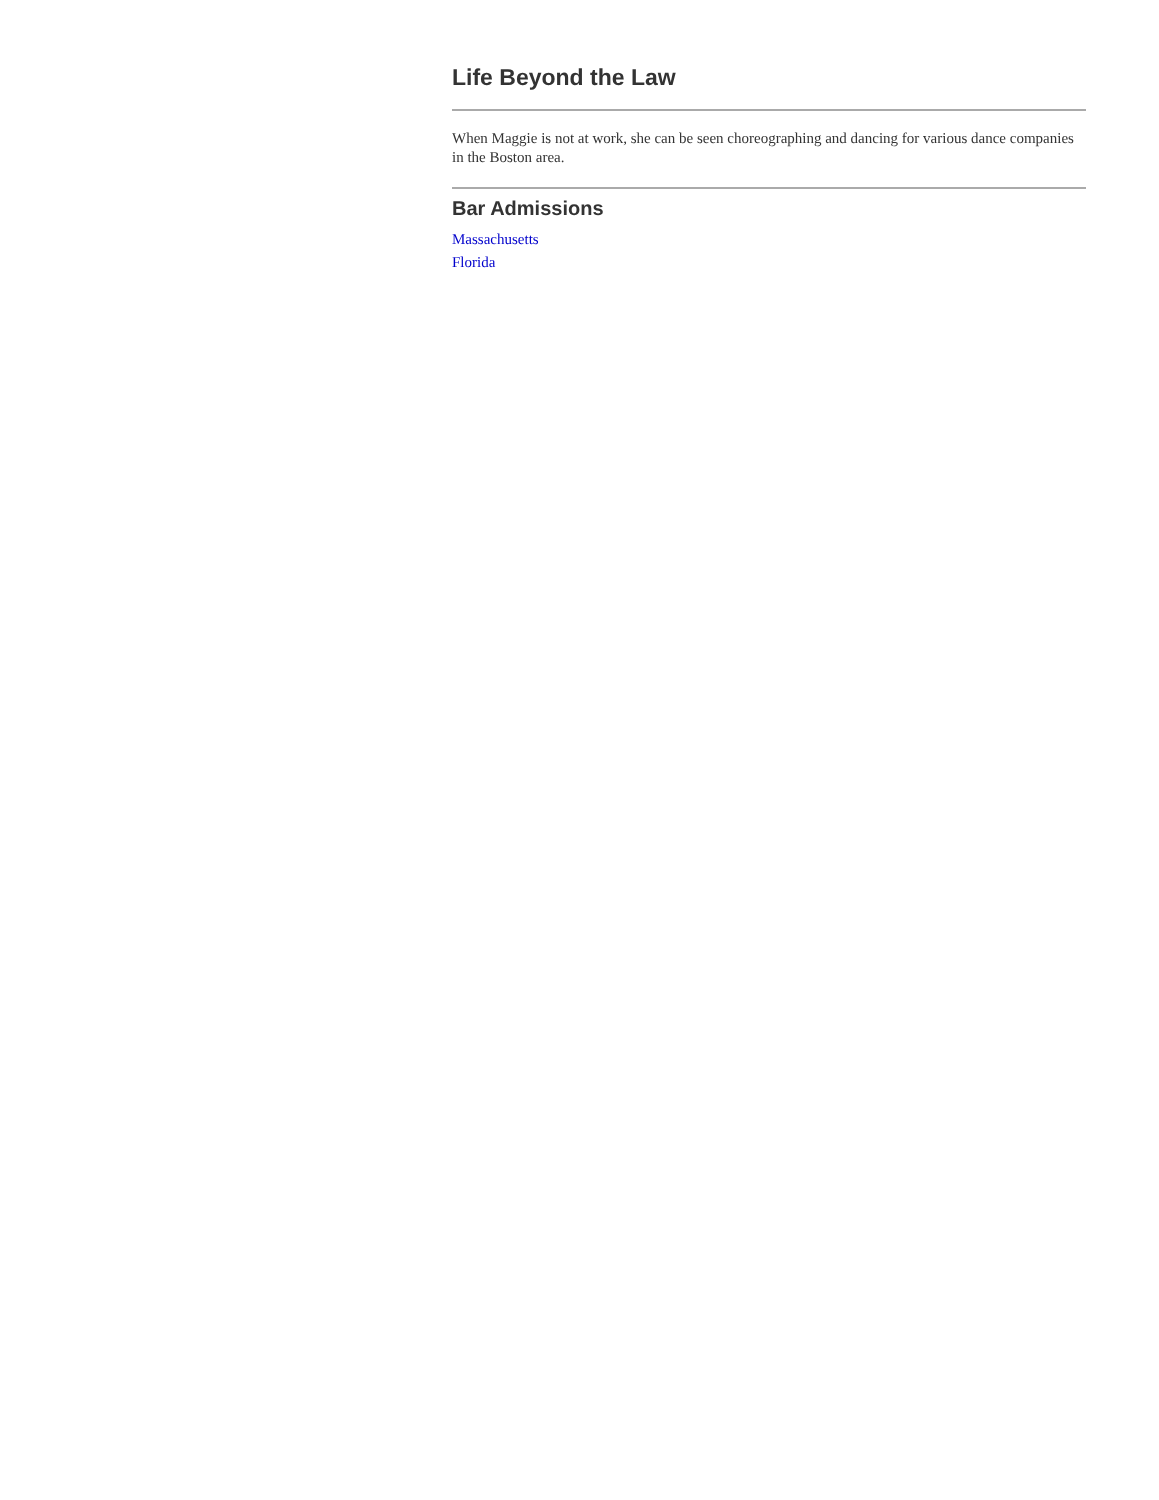Life Beyond the Law
When Maggie is not at work, she can be seen choreographing and dancing for various dance companies in the Boston area.
Bar Admissions
Massachusetts
Florida